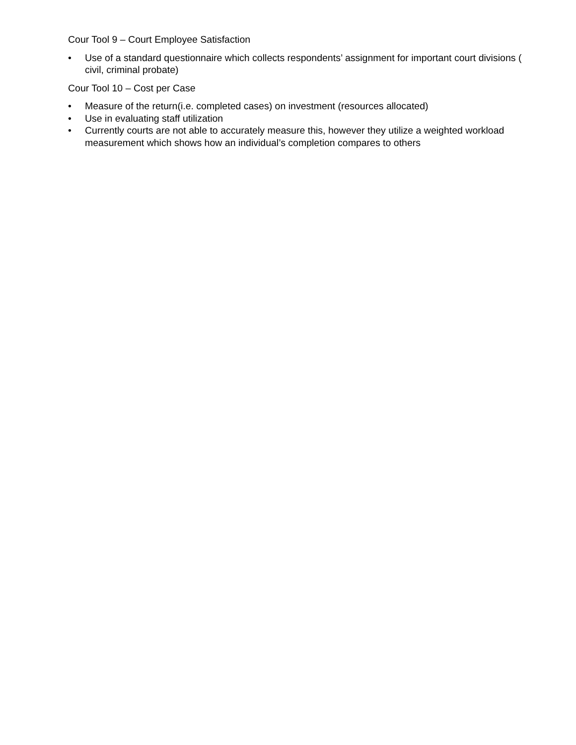Cour Tool 9 – Court Employee Satisfaction
• Use of a standard questionnaire which collects respondents’ assignment for important court divisions ( civil, criminal probate)
Cour Tool 10 – Cost per Case
• Measure of the return(i.e. completed cases) on investment (resources allocated)
• Use in evaluating staff utilization
• Currently courts are not able to accurately measure this, however they utilize a weighted workload measurement which shows how an individual’s completion compares to others